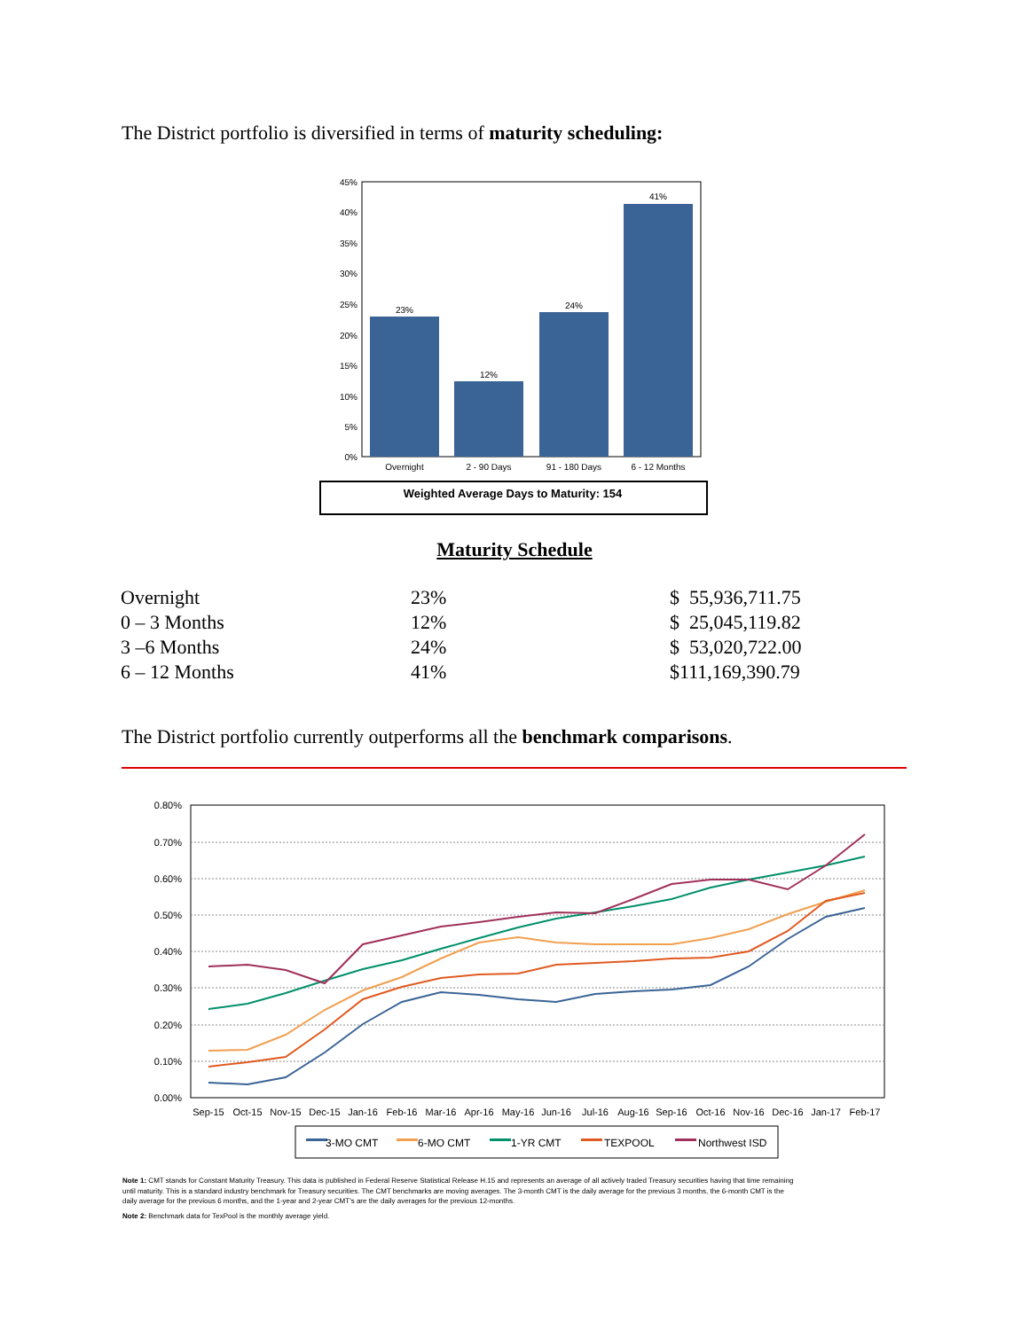The District portfolio is diversified in terms of maturity scheduling:
45%
40%
35%
30%
25%
20%
15%
10%
5%
0%
23%
12%
24%
41%
Overnight
2 - 90 Days
91 - 180 Days
6 - 12 Months
Weighted Average Days to Maturity: 154
Maturity Schedule
| Overnight | 23% | $ 55,936,711.75 |
| 0 – 3 Months | 12% | $ 25,045,119.82 |
| 3 –6 Months | 24% | $ 53,020,722.00 |
| 6 – 12 Months | 41% | $111,169,390.79 |
The District portfolio currently outperforms all the benchmark comparisons.
0.80%
0.70%
0.60%
0.50%
0.40%
0.30%
0.20%
0.10%
0.00%
Sep-15
Oct-15
Nov-15
Dec-15
Jan-16
Feb-16
Mar-16
Apr-16
May-16
Jun-16
Jul-16
Aug-16
Sep-16
Oct-16
Nov-16
Dec-16
Jan-17
Feb-17
3-MO CMT
6-MO CMT
1-YR CMT
TEXPOOL
Northwest ISD
Note 1: CMT stands for Constant Maturity Treasury. This data is published in Federal Reserve Statistical Release H.15 and represents an average of all actively traded Treasury securities having that time remaining until maturity. This is a standard industry benchmark for Treasury securities. The CMT benchmarks are moving averages. The 3-month CMT is the daily average for the previous 3 months, the 6-month CMT is the daily average for the previous 6 months, and the 1-year and 2-year CMT's are the daily averages for the previous 12-months.
Note 2: Benchmark data for TexPool is the monthly average yield.